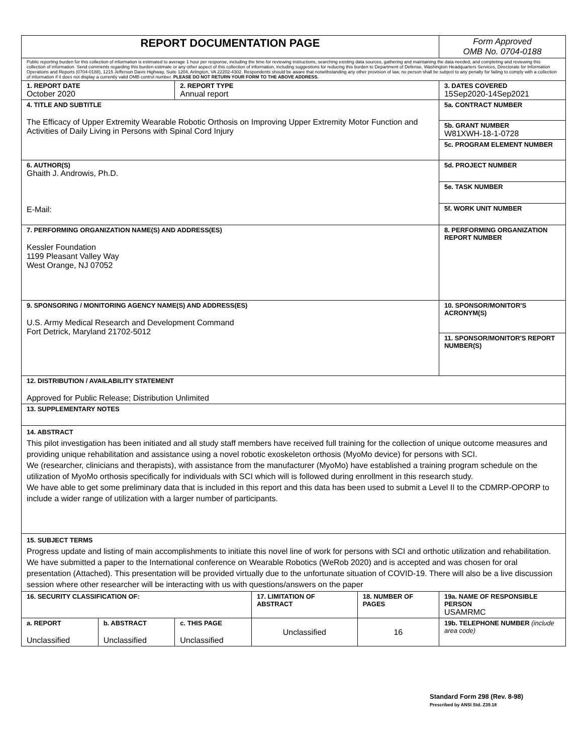| REPORT DOCUMENTATION PAGE | | | | | Form Approved OMB No. 0704-0188 |
| Public reporting burden for this collection of information is estimated to average 1 hour per response, including the time for reviewing instructions, searching existing data sources, gathering and maintaining the data needed, and completing and reviewing this collection of information. Send comments regarding this burden estimate or any other aspect of this collection of information, including suggestions for reducing this burden to Department of Defense, Washington Headquarters Services, Directorate for Information Operations and Reports (0704-0188), 1215 Jefferson Davis Highway, Suite 1204, Arlington, VA 22202-4302. Respondents should be aware that notwithstanding any other provision of law, no person shall be subject to any penalty for failing to comply with a collection of information if it does not display a currently valid OMB control number. PLEASE DO NOT RETURN YOUR FORM TO THE ABOVE ADDRESS. | | | | | |
| 1. REPORT DATE October 2020 | | 2. REPORT TYPE Annual report | | | 3. DATES COVERED 15Sep2020-14Sep2021 |
| 4. TITLE AND SUBTITLE The Efficacy of Upper Extremity Wearable Robotic Orthosis on Improving Upper Extremity Motor Function and Activities of Daily Living in Persons with Spinal Cord Injury | | | | | 5a. CONTRACT NUMBER |
| | | | | | 5b. GRANT NUMBER W81XWH-18-1-0728 |
| | | | | | 5c. PROGRAM ELEMENT NUMBER |
| 6. AUTHOR(S) Ghaith J. Androwis, Ph.D. E-Mail: | | | | | 5d. PROJECT NUMBER |
| | | | | | 5e. TASK NUMBER |
| | | | | | 5f. WORK UNIT NUMBER |
| 7. PERFORMING ORGANIZATION NAME(S) AND ADDRESS(ES) Kessler Foundation 1199 Pleasant Valley Way West Orange, NJ 07052 | | | | | 8. PERFORMING ORGANIZATION REPORT NUMBER |
| 9. SPONSORING / MONITORING AGENCY NAME(S) AND ADDRESS(ES) U.S. Army Medical Research and Development Command Fort Detrick, Maryland 21702-5012 | | | | | 10. SPONSOR/MONITOR'S ACRONYM(S) |
| | | | | | 11. SPONSOR/MONITOR'S REPORT NUMBER(S) |
| 12. DISTRIBUTION / AVAILABILITY STATEMENT Approved for Public Release; Distribution Unlimited | | | | | |
| 13. SUPPLEMENTARY NOTES | | | | | |
| 14. ABSTRACT This pilot investigation has been initiated and all study staff members have received full training for the collection of unique outcome measures and providing unique rehabilitation and assistance using a novel robotic exoskeleton orthosis (MyoMo device) for persons with SCI. We (researcher, clinicians and therapists), with assistance from the manufacturer (MyoMo) have established a training program schedule on the utilization of MyoMo orthosis specifically for individuals with SCI which will is followed during enrollment in this research study. We have able to get some preliminary data that is included in this report and this data has been used to submit a Level II to the CDMRP-OPORP to include a wider range of utilization with a larger number of participants. | | | | | |
| 15. SUBJECT TERMS Progress update and listing of main accomplishments to initiate this novel line of work for persons with SCI and orthotic utilization and rehabilitation. We have submitted a paper to the International conference on Wearable Robotics (WeRob 2020) and is accepted and was chosen for oral presentation (Attached). This presentation will be provided virtually due to the unfortunate situation of COVID-19. There will also be a live discussion session where other researcher will be interacting with us with questions/answers on the paper | | | | | |
| 16. SECURITY CLASSIFICATION OF: | | | 17. LIMITATION OF ABSTRACT | 18. NUMBER OF PAGES | 19a. NAME OF RESPONSIBLE PERSON USAMRMC |
| a. REPORT Unclassified | b. ABSTRACT Unclassified | c. THIS PAGE Unclassified | Unclassified | 16 | 19b. TELEPHONE NUMBER (include area code) |
Standard Form 298 (Rev. 8-98)
Prescribed by ANSI Std. Z39.18